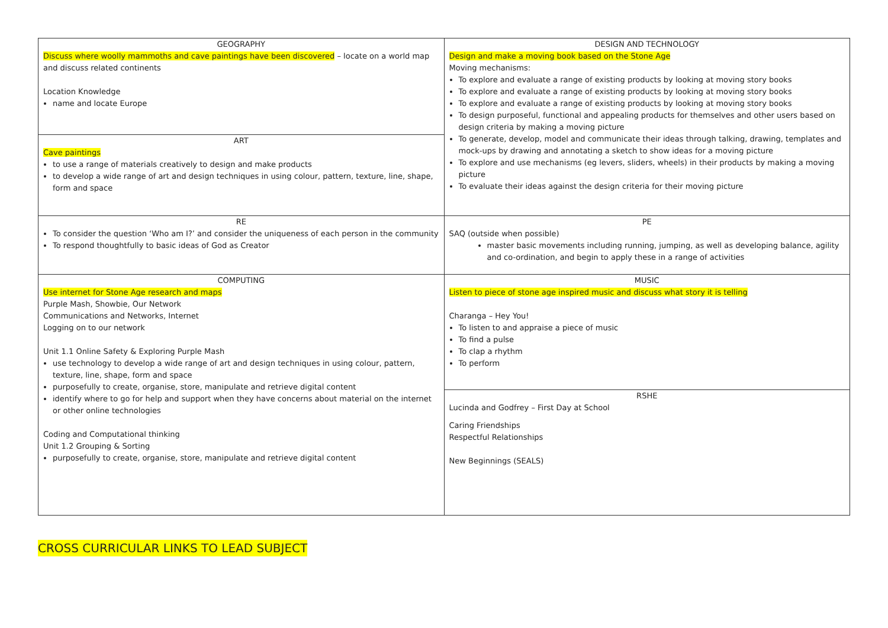| GEOGRAPHY Discuss where woolly mammoths and cave paintings have been discovered – locate on a world map and discuss related continents Location Knowledge name and locate Europe | DESIGN AND TECHNOLOGY Design and make a moving book based on the Stone Age Moving mechanisms: To explore and evaluate a range of existing products by looking at moving story books To explore and evaluate a range of existing products by looking at moving story books To explore and evaluate a range of existing products by looking at moving story books To design purposeful, functional and appealing products for themselves and other users based on design criteria by making a moving picture To generate, develop, model and communicate their ideas through talking, drawing, templates and mock-ups by drawing and annotating a sketch to show ideas for a moving picture To explore and use mechanisms (eg levers, sliders, wheels) in their products by making a moving picture To evaluate their ideas against the design criteria for their moving picture |
| ART Cave paintings to use a range of materials creatively to design and make products to develop a wide range of art and design techniques in using colour, pattern, texture, line, shape, form and space | |
| RE To consider the question ‘Who am I?’ and consider the uniqueness of each person in the community To respond thoughtfully to basic ideas of God as Creator | PE SAQ (outside when possible) master basic movements including running, jumping, as well as developing balance, agility and co-ordination, and begin to apply these in a range of activities |
| COMPUTING Use internet for Stone Age research and maps Purple Mash, Showbie, Our Network Communications and Networks, Internet Logging on to our network Unit 1.1 Online Safety & Exploring Purple Mash use technology to develop a wide range of art and design techniques in using colour, pattern, texture, line, shape, form and space purposefully to create, organise, store, manipulate and retrieve digital content identify where to go for help and support when they have concerns about material on the internet or other online technologies Coding and Computational thinking Unit 1.2 Grouping & Sorting purposefully to create, organise, store, manipulate and retrieve digital content | MUSIC Listen to piece of stone age inspired music and discuss what story it is telling Charanga – Hey You! To listen to and appraise a piece of music To find a pulse To clap a rhythm To perform |
| | RSHE Lucinda and Godfrey – First Day at School Caring Friendships Respectful Relationships New Beginnings (SEALS) |
CROSS CURRICULAR LINKS TO LEAD SUBJECT